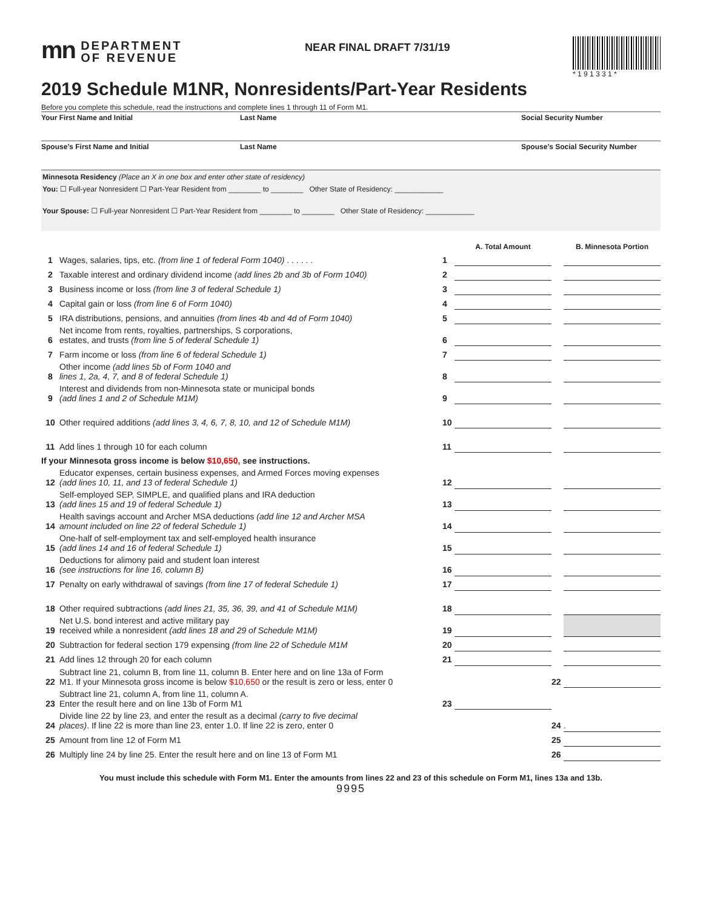mn DEPARTMENT
OF REVENUE
NEAR FINAL DRAFT 7/31/19
* 1 9 1 3 3 1 *
2019 Schedule M1NR, Nonresidents/Part-Year Residents
Before you complete this schedule, read the instructions and complete lines 1 through 11 of Form M1.
Your First Name and Initial Last Name Social Security Number
Spouse’s First Name and Initial Last Name Spouse’s Social Security Number
Minnesota Residency (Place an X in one box and enter other state of residency)
You: ☐ Full-year Nonresident ☐ Part-Year Resident from ________ to ________ Other State of Residency: ____________
Your Spouse: ☐ Full-year Nonresident ☐ Part-Year Resident from ________ to ________ Other State of Residency: ____________
| | | | A. Total Amount | | B. Minnesota Portion |
| --- | --- | --- | --- | --- | --- |
| 1 | Wages, salaries, tips, etc. (from line 1 of federal Form 1040) . . . . . . | 1 | | | |
| 2 | Taxable interest and ordinary dividend income (add lines 2b and 3b of Form 1040) | 2 | | | |
| 3 | Business income or loss (from line 3 of federal Schedule 1) | 3 | | | |
| 4 | Capital gain or loss (from line 6 of Form 1040) | 4 | | | |
| 5 | IRA distributions, pensions, and annuities (from lines 4b and 4d of Form 1040) | 5 | | | |
| 6 | Net income from rents, royalties, partnerships, S corporations, estates, and trusts (from line 5 of federal Schedule 1) | 6 | | | |
| 7 | Farm income or loss (from line 6 of federal Schedule 1) | 7 | | | |
| 8 | Other income (add lines 5b of Form 1040 and lines 1, 2a, 4, 7, and 8 of federal Schedule 1) | 8 | | | |
| 9 | Interest and dividends from non-Minnesota state or municipal bonds (add lines 1 and 2 of Schedule M1M) | 9 | | | |
| 10 | Other required additions (add lines 3, 4, 6, 7, 8, 10, and 12 of Schedule M1M) | 10 | | | |
| 11 | Add lines 1 through 10 for each column | 11 | | | |
| If your Minnesota gross income is below $10,650, see instructions. | | | | | |
| 12 | Educator expenses, certain business expenses, and Armed Forces moving expenses (add lines 10, 11, and 13 of federal Schedule 1) | 12 | | | |
| 13 | Self-employed SEP, SIMPLE, and qualified plans and IRA deduction (add lines 15 and 19 of federal Schedule 1) | 13 | | | |
| 14 | Health savings account and Archer MSA deductions (add line 12 and Archer MSA amount included on line 22 of federal Schedule 1) | 14 | | | |
| 15 | One-half of self-employment tax and self-employed health insurance (add lines 14 and 16 of federal Schedule 1) | 15 | | | |
| 16 | Deductions for alimony paid and student loan interest (see instructions for line 16, column B) | 16 | | | |
| 17 | Penalty on early withdrawal of savings (from line 17 of federal Schedule 1) | 17 | | | |
| 18 | Other required subtractions (add lines 21, 35, 36, 39, and 41 of Schedule M1M) | 18 | | | |
| 19 | Net U.S. bond interest and active military pay received while a nonresident (add lines 18 and 29 of Schedule M1M) | 19 | | | |
| 20 | Subtraction for federal section 179 expensing (from line 22 of Schedule M1M | 20 | | | |
| 21 | Add lines 12 through 20 for each column | 21 | | | |
| 22 | Subtract line 21, column B, from line 11, column B. Enter here and on line 13a of Form M1. If your Minnesota gross income is below $10,650 or the result is zero or less, enter 0 | | | 22 | |
| 23 | Subtract line 21, column A, from line 11, column A. Enter the result here and on line 13b of Form M1 | 23 | | | |
| 24 | Divide line 22 by line 23, and enter the result as a decimal (carry to five decimal places) . If line 22 is more than line 23, enter 1.0. If line 22 is zero, enter 0 | | | 24 | . |
| 25 | Amount from line 12 of Form M1 | | | 25 | |
| 26 | Multiply line 24 by line 25. Enter the result here and on line 13 of Form M1 | | | 26 | |
You must include this schedule with Form M1. Enter the amounts from lines 22 and 23 of this schedule on Form M1, lines 13a and 13b.
9995